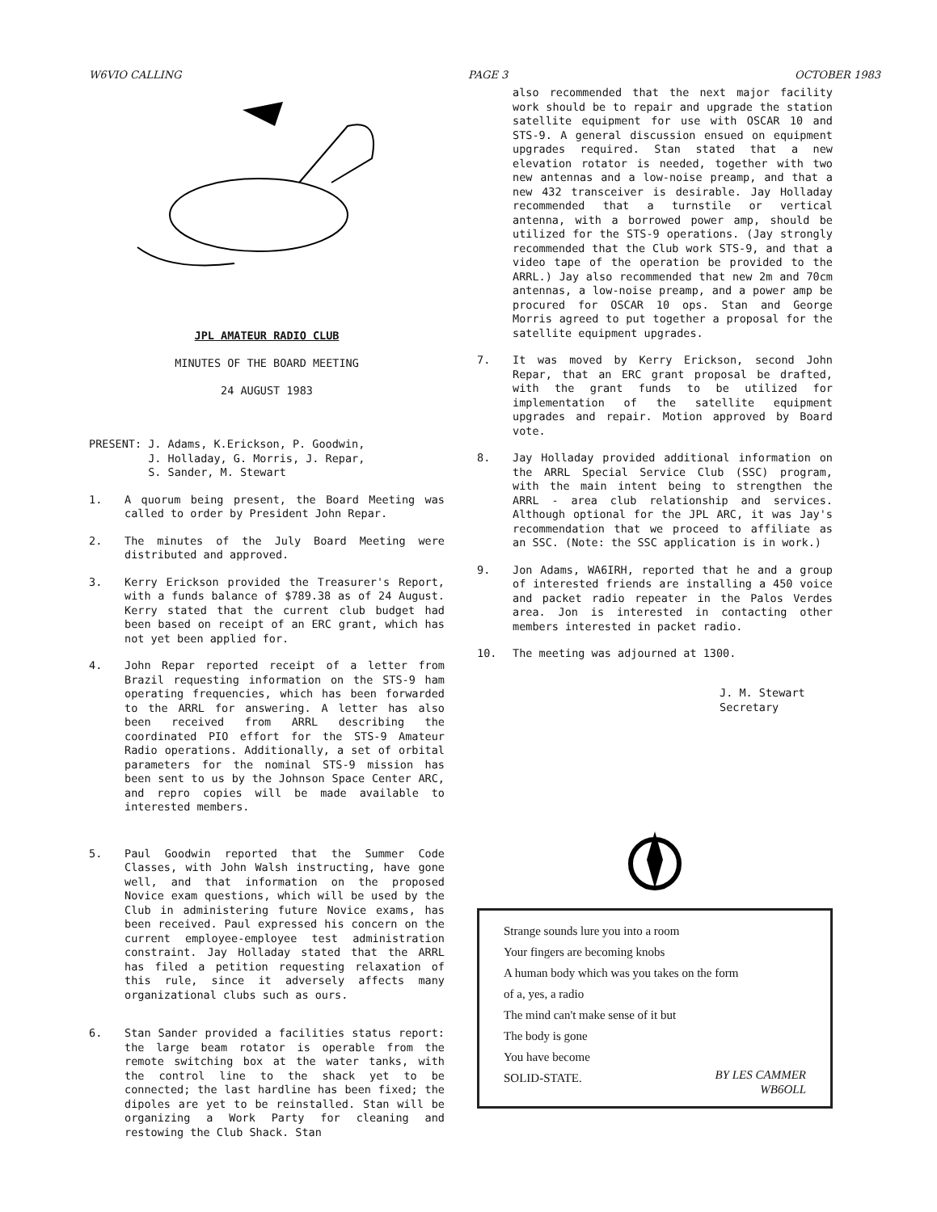W6VIO CALLING PAGE 3 OCTOBER 1983
JPL AMATEUR RADIO CLUB
MINUTES OF THE BOARD MEETING
24 AUGUST 1983
PRESENT: J. Adams, K.Erickson, P. Goodwin,
J. Holladay, G. Morris, J. Repar,
S. Sander, M. Stewart
1. A quorum being present, the Board Meeting was called to order by President John Repar.
2. The minutes of the July Board Meeting were distributed and approved.
3. Kerry Erickson provided the Treasurer's Report, with a funds balance of $789.38 as of 24 August. Kerry stated that the current club budget had been based on receipt of an ERC grant, which has not yet been applied for.
4. John Repar reported receipt of a letter from Brazil requesting information on the STS-9 ham operating frequencies, which has been forwarded to the ARRL for answering. A letter has also been received from ARRL describing the coordinated PIO effort for the STS-9 Amateur Radio operations. Additionally, a set of orbital parameters for the nominal STS-9 mission has been sent to us by the Johnson Space Center ARC, and repro copies will be made available to interested members.
5. Paul Goodwin reported that the Summer Code Classes, with John Walsh instructing, have gone well, and that information on the proposed Novice exam questions, which will be used by the Club in administering future Novice exams, has been received. Paul expressed his concern on the current employee-employee test administration constraint. Jay Holladay stated that the ARRL has filed a petition requesting relaxation of this rule, since it adversely affects many organizational clubs such as ours.
6. Stan Sander provided a facilities status report: the large beam rotator is operable from the remote switching box at the water tanks, with the control line to the shack yet to be connected; the last hardline has been fixed; the dipoles are yet to be reinstalled. Stan will be organizing a Work Party for cleaning and restowing the Club Shack. Stan
also recommended that the next major facility work should be to repair and upgrade the station satellite equipment for use with OSCAR 10 and STS-9. A general discussion ensued on equipment upgrades required. Stan stated that a new elevation rotator is needed, together with two new antennas and a low-noise preamp, and that a new 432 transceiver is desirable. Jay Holladay recommended that a turnstile or vertical antenna, with a borrowed power amp, should be utilized for the STS-9 operations. (Jay strongly recommended that the Club work STS-9, and that a video tape of the operation be provided to the ARRL.) Jay also recommended that new 2m and 70cm antennas, a low-noise preamp, and a power amp be procured for OSCAR 10 ops. Stan and George Morris agreed to put together a proposal for the satellite equipment upgrades.
7. It was moved by Kerry Erickson, second John Repar, that an ERC grant proposal be drafted, with the grant funds to be utilized for implementation of the satellite equipment upgrades and repair. Motion approved by Board vote.
8. Jay Holladay provided additional information on the ARRL Special Service Club (SSC) program, with the main intent being to strengthen the ARRL - area club relationship and services. Although optional for the JPL ARC, it was Jay's recommendation that we proceed to affiliate as an SSC. (Note: the SSC application is in work.)
9. Jon Adams, WA6IRH, reported that he and a group of interested friends are installing a 450 voice and packet radio repeater in the Palos Verdes area. Jon is interested in contacting other members interested in packet radio.
10. The meeting was adjourned at 1300.
J. M. Stewart
Secretary
Strange sounds lure you into a room
Your fingers are becoming knobs
A human body which was you takes on the form
of a, yes, a radio
The mind can't make sense of it but
The body is gone
You have become
SOLID-STATE. BY LES CAMMER
WB6OLL